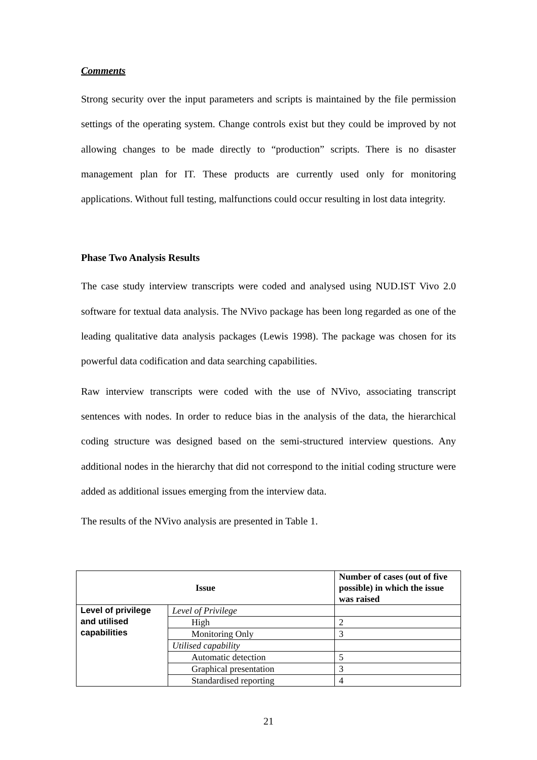Comments
Strong security over the input parameters and scripts is maintained by the file permission settings of the operating system. Change controls exist but they could be improved by not allowing changes to be made directly to “production” scripts. There is no disaster management plan for IT. These products are currently used only for monitoring applications. Without full testing, malfunctions could occur resulting in lost data integrity.
Phase Two Analysis Results
The case study interview transcripts were coded and analysed using NUD.IST Vivo 2.0 software for textual data analysis. The NVivo package has been long regarded as one of the leading qualitative data analysis packages (Lewis 1998). The package was chosen for its powerful data codification and data searching capabilities.
Raw interview transcripts were coded with the use of NVivo, associating transcript sentences with nodes. In order to reduce bias in the analysis of the data, the hierarchical coding structure was designed based on the semi-structured interview questions. Any additional nodes in the hierarchy that did not correspond to the initial coding structure were added as additional issues emerging from the interview data.
The results of the NVivo analysis are presented in Table 1.
| Issue | | Number of cases (out of five possible) in which the issue was raised |
| --- | --- | --- |
| Level of privilege and utilised capabilities | Level of Privilege | |
| | High | 2 |
| | Monitoring Only | 3 |
| | Utilised capability | |
| | Automatic detection | 5 |
| | Graphical presentation | 3 |
| | Standardised reporting | 4 |
21